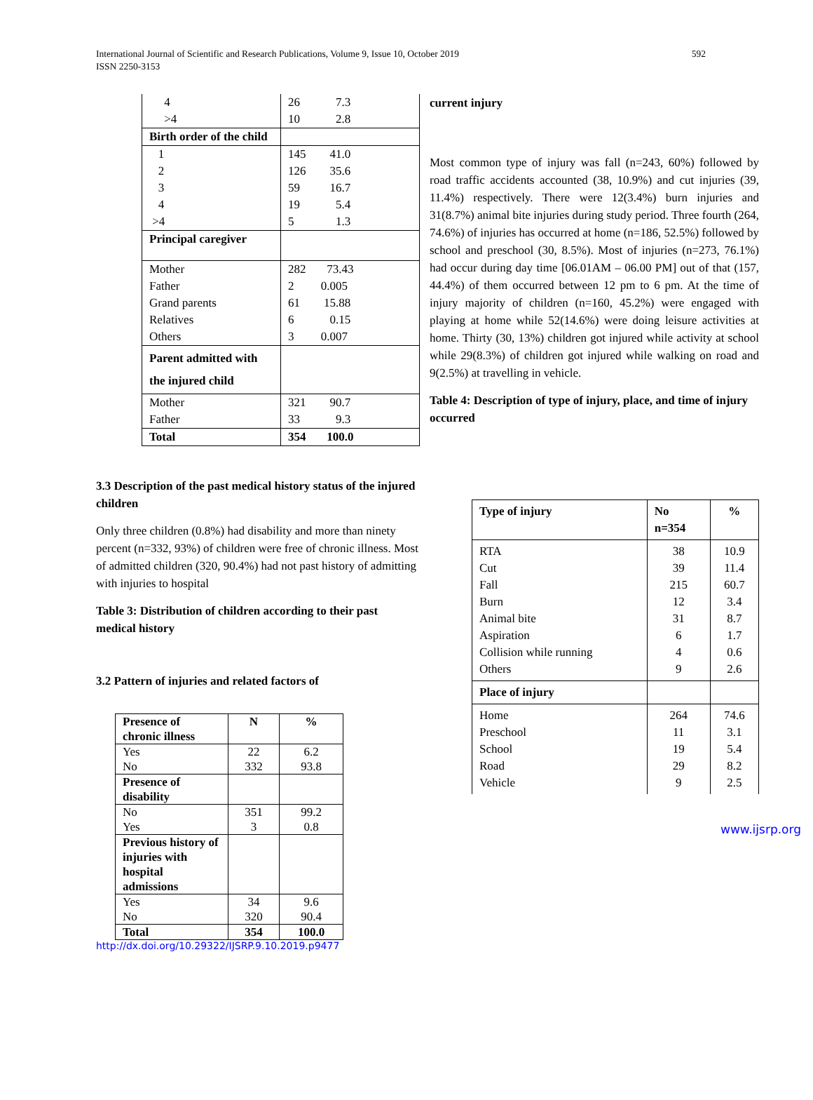592 International Journal of Scientific and Research Publications, Volume 9, Issue 10, October 2019
ISSN 2250-3153
| 4 | 26 7.3 |
| >4 | 10 2.8 |
| Birth order of the child | |
| 1 | 145 41.0 |
| 2 | 126 35.6 |
| 3 | 59 16.7 |
| 4 | 19 5.4 |
| >4 | 5 1.3 |
| Principal caregiver | |
| Mother | 282 73.43 |
| Father | 2 0.005 |
| Grand parents | 61 15.88 |
| Relatives | 6 0.15 |
| Others | 3 0.007 |
| Parent admitted with the injured child | |
| Mother | 321 90.7 |
| Father | 33 9.3 |
| Total | 354 100.0 |
3.3 Description of the past medical history status of the injured children
Only three children (0.8%) had disability and more than ninety percent (n=332, 93%) of children were free of chronic illness. Most of admitted children (320, 90.4%) had not past history of admitting with injuries to hospital
Table 3: Distribution of children according to their past medical history
3.2 Pattern of injuries and related factors of
| Presence of chronic illness | N | % |
| --- | --- | --- |
| Yes No | 22 332 | 6.2 93.8 |
| Presence of disability | | |
| No Yes | 351 3 | 99.2 0.8 |
| Previous history of injuries with hospital admissions | | |
| Yes No | 34 320 | 9.6 90.4 |
| Total | 354 | 100.0 |
http://dx.doi.org/10.29322/IJSRP.9.10.2019.p9477
current injury
Most common type of injury was fall (n=243, 60%) followed by road traffic accidents accounted (38, 10.9%) and cut injuries (39, 11.4%) respectively. There were 12(3.4%) burn injuries and 31(8.7%) animal bite injuries during study period. Three fourth (264, 74.6%) of injuries has occurred at home (n=186, 52.5%) followed by school and preschool (30, 8.5%). Most of injuries (n=273, 76.1%) had occur during day time [06.01AM – 06.00 PM] out of that (157, 44.4%) of them occurred between 12 pm to 6 pm. At the time of injury majority of children (n=160, 45.2%) were engaged with playing at home while 52(14.6%) were doing leisure activities at home. Thirty (30, 13%) children got injured while activity at school while 29(8.3%) of children got injured while walking on road and 9(2.5%) at travelling in vehicle.
Table 4: Description of type of injury, place, and time of injury occurred
| Type of injury | No n=354 | % |
| --- | --- | --- |
| RTA Cut Fall Burn Animal bite Aspiration Collision while running Others | 38 39 215 12 31 6 4 9 | 10.9 11.4 60.7 3.4 8.7 1.7 0.6 2.6 |
| Place of injury | | |
| Home Preschool School Road Vehicle | 264 11 19 29 9 | 74.6 3.1 5.4 8.2 2.5 |
www.ijsrp.org